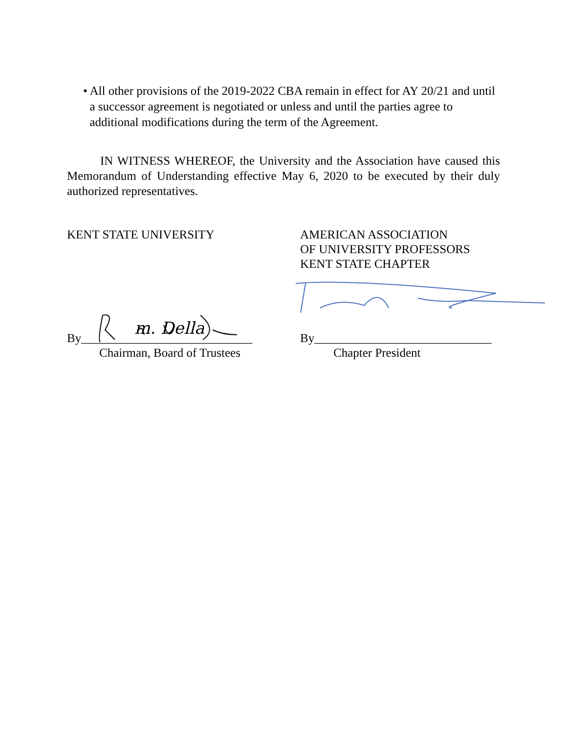• All other provisions of the 2019-2022 CBA remain in effect for AY 20/21 and until a successor agreement is negotiated or unless and until the parties agree to additional modifications during the term of the Agreement.
IN WITNESS WHEREOF, the University and the Association have caused this Memorandum of Understanding effective May 6, 2020 to be executed by their duly authorized representatives.
KENT STATE UNIVERSITY
AMERICAN ASSOCIATION
OF UNIVERSITY PROFESSORS
KENT STATE CHAPTER
m. Della
By____________________________
By_____________________________
Chairman, Board of Trustees Chapter President